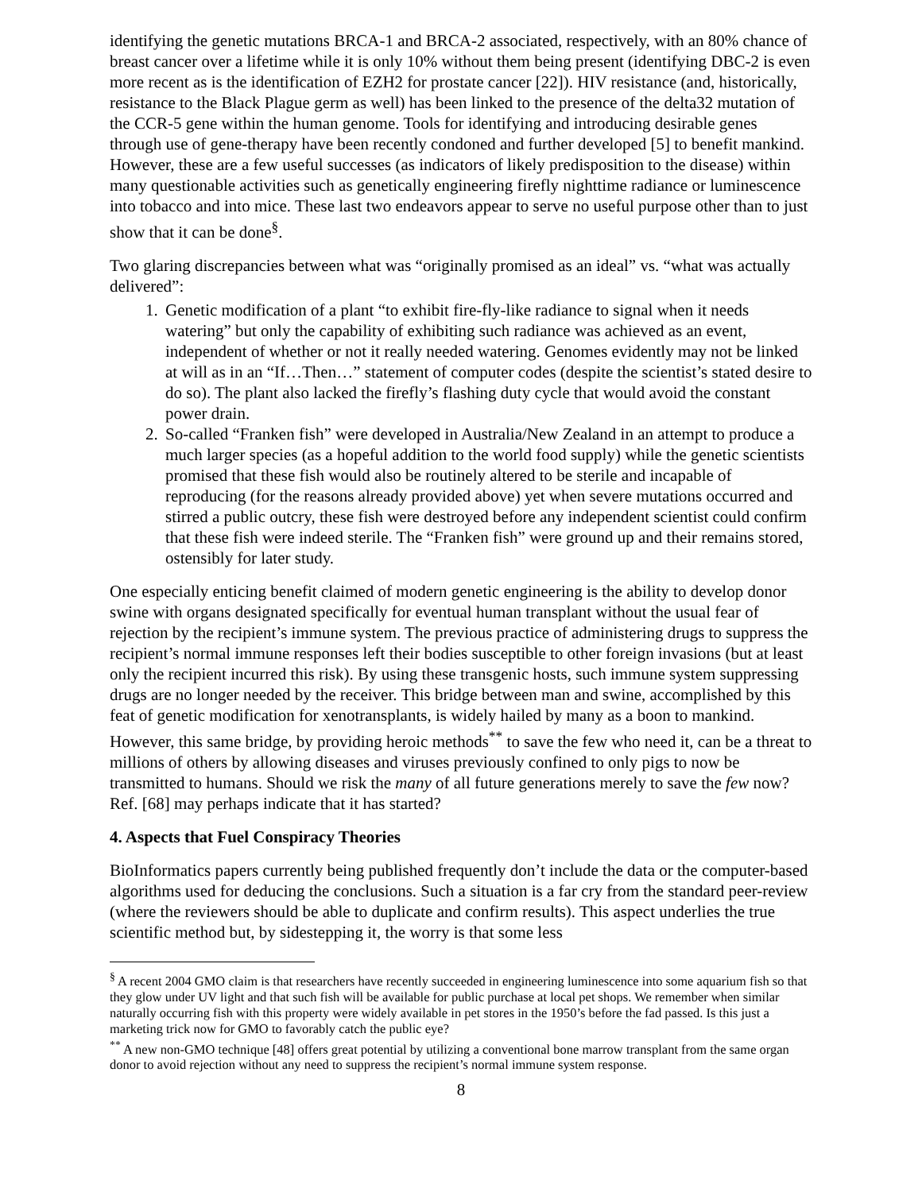identifying the genetic mutations BRCA-1 and BRCA-2 associated, respectively, with an 80% chance of breast cancer over a lifetime while it is only 10% without them being present (identifying DBC-2 is even more recent as is the identification of EZH2 for prostate cancer [22]). HIV resistance (and, historically, resistance to the Black Plague germ as well) has been linked to the presence of the delta32 mutation of the CCR-5 gene within the human genome. Tools for identifying and introducing desirable genes through use of gene-therapy have been recently condoned and further developed [5] to benefit mankind. However, these are a few useful successes (as indicators of likely predisposition to the disease) within many questionable activities such as genetically engineering firefly nighttime radiance or luminescence into tobacco and into mice. These last two endeavors appear to serve no useful purpose other than to just show that it can be done<sup>§</sup>.
Two glaring discrepancies between what was “originally promised as an ideal” vs. “what was actually delivered”:
1. Genetic modification of a plant “to exhibit fire-fly-like radiance to signal when it needs watering” but only the capability of exhibiting such radiance was achieved as an event, independent of whether or not it really needed watering. Genomes evidently may not be linked at will as in an “If…Then…” statement of computer codes (despite the scientist’s stated desire to do so). The plant also lacked the firefly’s flashing duty cycle that would avoid the constant power drain.
2. So-called “Franken fish” were developed in Australia/New Zealand in an attempt to produce a much larger species (as a hopeful addition to the world food supply) while the genetic scientists promised that these fish would also be routinely altered to be sterile and incapable of reproducing (for the reasons already provided above) yet when severe mutations occurred and stirred a public outcry, these fish were destroyed before any independent scientist could confirm that these fish were indeed sterile. The “Franken fish” were ground up and their remains stored, ostensibly for later study.
One especially enticing benefit claimed of modern genetic engineering is the ability to develop donor swine with organs designated specifically for eventual human transplant without the usual fear of rejection by the recipient’s immune system. The previous practice of administering drugs to suppress the recipient’s normal immune responses left their bodies susceptible to other foreign invasions (but at least only the recipient incurred this risk). By using these transgenic hosts, such immune system suppressing drugs are no longer needed by the receiver. This bridge between man and swine, accomplished by this feat of genetic modification for xenotransplants, is widely hailed by many as a boon to mankind. However, this same bridge, by providing heroic methods<sup>**</sup> to save the few who need it, can be a threat to millions of others by allowing diseases and viruses previously confined to only pigs to now be transmitted to humans. Should we risk the many of all future generations merely to save the few now? Ref. [68] may perhaps indicate that it has started?
4. Aspects that Fuel Conspiracy Theories
BioInformatics papers currently being published frequently don’t include the data or the computer-based algorithms used for deducing the conclusions. Such a situation is a far cry from the standard peer-review (where the reviewers should be able to duplicate and confirm results). This aspect underlies the true scientific method but, by sidestepping it, the worry is that some less
<sup>§</sup> A recent 2004 GMO claim is that researchers have recently succeeded in engineering luminescence into some aquarium fish so that they glow under UV light and that such fish will be available for public purchase at local pet shops. We remember when similar naturally occurring fish with this property were widely available in pet stores in the 1950’s before the fad passed. Is this just a marketing trick now for GMO to favorably catch the public eye?
<sup>**</sup> A new non-GMO technique [48] offers great potential by utilizing a conventional bone marrow transplant from the same organ donor to avoid rejection without any need to suppress the recipient’s normal immune system response.
8